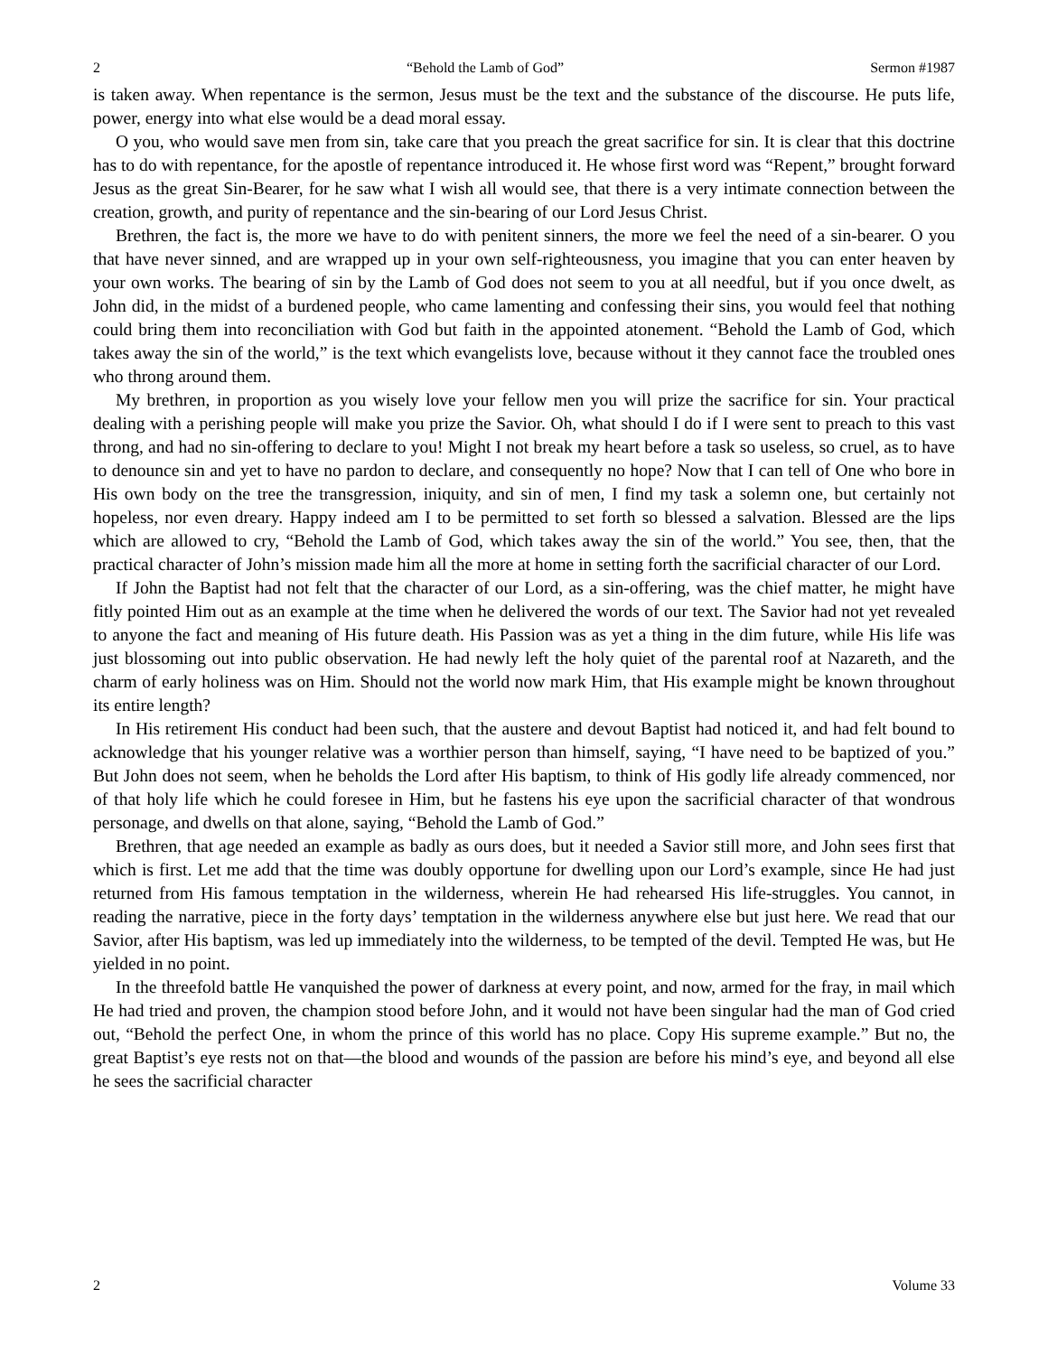2 “Behold the Lamb of God” Sermon #1987
is taken away. When repentance is the sermon, Jesus must be the text and the substance of the discourse. He puts life, power, energy into what else would be a dead moral essay.
O you, who would save men from sin, take care that you preach the great sacrifice for sin. It is clear that this doctrine has to do with repentance, for the apostle of repentance introduced it. He whose first word was “Repent,” brought forward Jesus as the great Sin-Bearer, for he saw what I wish all would see, that there is a very intimate connection between the creation, growth, and purity of repentance and the sin-bearing of our Lord Jesus Christ.
Brethren, the fact is, the more we have to do with penitent sinners, the more we feel the need of a sin-bearer. O you that have never sinned, and are wrapped up in your own self-righteousness, you imagine that you can enter heaven by your own works. The bearing of sin by the Lamb of God does not seem to you at all needful, but if you once dwelt, as John did, in the midst of a burdened people, who came lamenting and confessing their sins, you would feel that nothing could bring them into reconciliation with God but faith in the appointed atonement. “Behold the Lamb of God, which takes away the sin of the world,” is the text which evangelists love, because without it they cannot face the troubled ones who throng around them.
My brethren, in proportion as you wisely love your fellow men you will prize the sacrifice for sin. Your practical dealing with a perishing people will make you prize the Savior. Oh, what should I do if I were sent to preach to this vast throng, and had no sin-offering to declare to you! Might I not break my heart before a task so useless, so cruel, as to have to denounce sin and yet to have no pardon to declare, and consequently no hope? Now that I can tell of One who bore in His own body on the tree the transgression, iniquity, and sin of men, I find my task a solemn one, but certainly not hopeless, nor even dreary. Happy indeed am I to be permitted to set forth so blessed a salvation. Blessed are the lips which are allowed to cry, “Behold the Lamb of God, which takes away the sin of the world.” You see, then, that the practical character of John’s mission made him all the more at home in setting forth the sacrificial character of our Lord.
If John the Baptist had not felt that the character of our Lord, as a sin-offering, was the chief matter, he might have fitly pointed Him out as an example at the time when he delivered the words of our text. The Savior had not yet revealed to anyone the fact and meaning of His future death. His Passion was as yet a thing in the dim future, while His life was just blossoming out into public observation. He had newly left the holy quiet of the parental roof at Nazareth, and the charm of early holiness was on Him. Should not the world now mark Him, that His example might be known throughout its entire length?
In His retirement His conduct had been such, that the austere and devout Baptist had noticed it, and had felt bound to acknowledge that his younger relative was a worthier person than himself, saying, “I have need to be baptized of you.” But John does not seem, when he beholds the Lord after His baptism, to think of His godly life already commenced, nor of that holy life which he could foresee in Him, but he fastens his eye upon the sacrificial character of that wondrous personage, and dwells on that alone, saying, “Behold the Lamb of God.”
Brethren, that age needed an example as badly as ours does, but it needed a Savior still more, and John sees first that which is first. Let me add that the time was doubly opportune for dwelling upon our Lord’s example, since He had just returned from His famous temptation in the wilderness, wherein He had rehearsed His life-struggles. You cannot, in reading the narrative, piece in the forty days’ temptation in the wilderness anywhere else but just here. We read that our Savior, after His baptism, was led up immediately into the wilderness, to be tempted of the devil. Tempted He was, but He yielded in no point.
In the threefold battle He vanquished the power of darkness at every point, and now, armed for the fray, in mail which He had tried and proven, the champion stood before John, and it would not have been singular had the man of God cried out, “Behold the perfect One, in whom the prince of this world has no place. Copy His supreme example.” But no, the great Baptist’s eye rests not on that—the blood and wounds of the passion are before his mind’s eye, and beyond all else he sees the sacrificial character
2 Volume 33